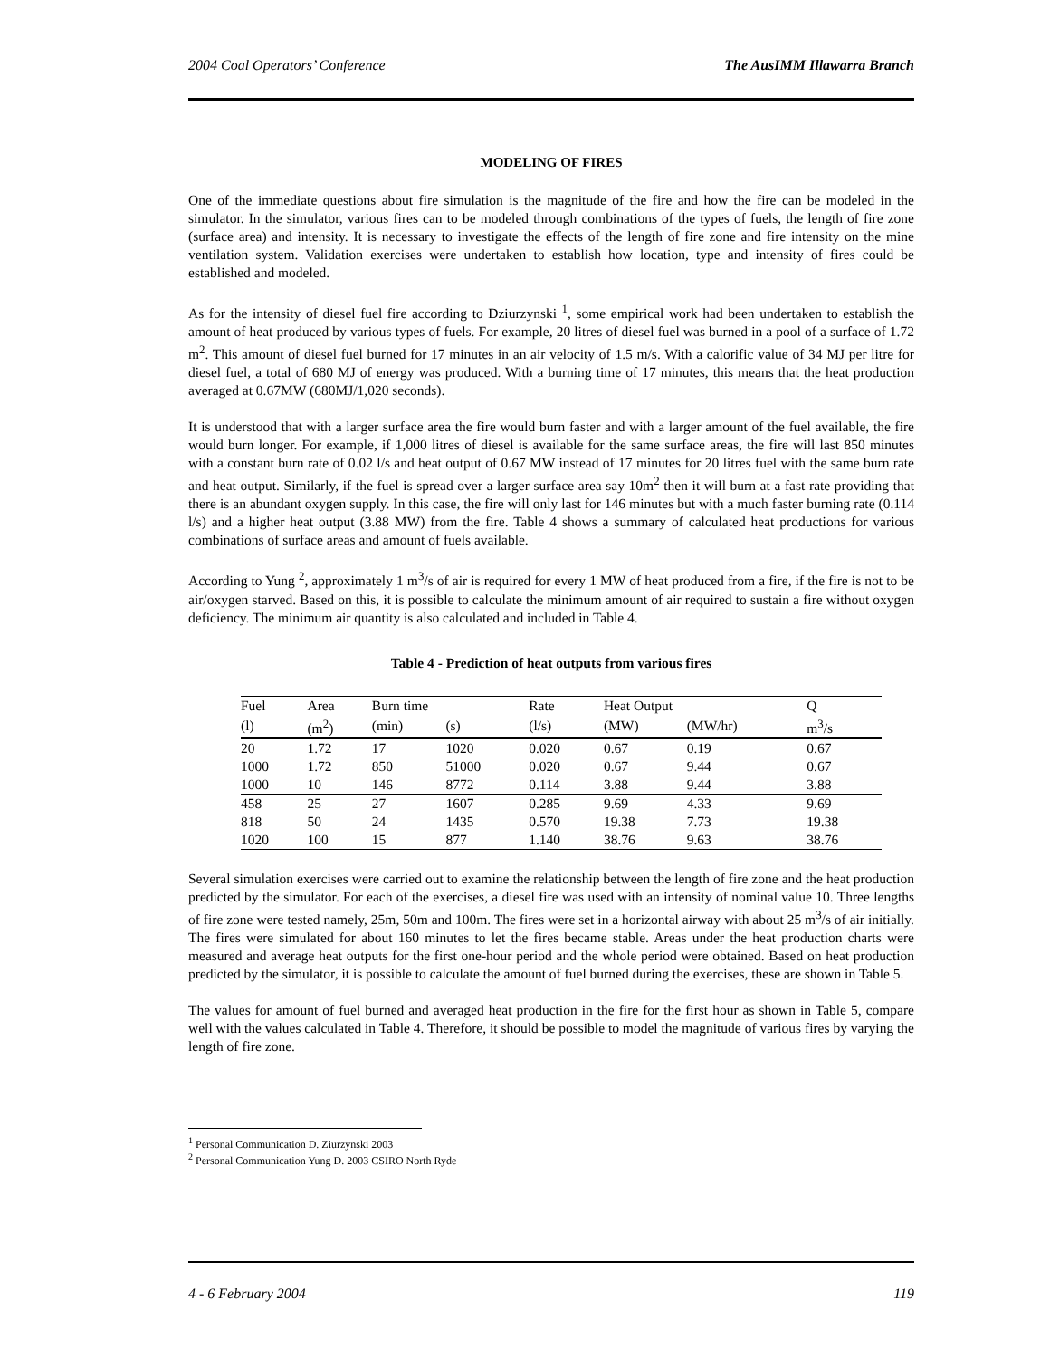2004 Coal Operators’ Conference The AusIMM Illawarra Branch
MODELING OF FIRES
One of the immediate questions about fire simulation is the magnitude of the fire and how the fire can be modeled in the simulator. In the simulator, various fires can to be modeled through combinations of the types of fuels, the length of fire zone (surface area) and intensity. It is necessary to investigate the effects of the length of fire zone and fire intensity on the mine ventilation system. Validation exercises were undertaken to establish how location, type and intensity of fires could be established and modeled.
As for the intensity of diesel fuel fire according to Dziurzynski <sup>1</sup>, some empirical work had been undertaken to establish the amount of heat produced by various types of fuels. For example, 20 litres of diesel fuel was burned in a pool of a surface of 1.72 m<sup>2</sup>. This amount of diesel fuel burned for 17 minutes in an air velocity of 1.5 m/s. With a calorific value of 34 MJ per litre for diesel fuel, a total of 680 MJ of energy was produced. With a burning time of 17 minutes, this means that the heat production averaged at 0.67MW (680MJ/1,020 seconds).
It is understood that with a larger surface area the fire would burn faster and with a larger amount of the fuel available, the fire would burn longer. For example, if 1,000 litres of diesel is available for the same surface areas, the fire will last 850 minutes with a constant burn rate of 0.02 l/s and heat output of 0.67 MW instead of 17 minutes for 20 litres fuel with the same burn rate and heat output. Similarly, if the fuel is spread over a larger surface area say 10m<sup>2</sup> then it will burn at a fast rate providing that there is an abundant oxygen supply. In this case, the fire will only last for 146 minutes but with a much faster burning rate (0.114 l/s) and a higher heat output (3.88 MW) from the fire. Table 4 shows a summary of calculated heat productions for various combinations of surface areas and amount of fuels available.
According to Yung <sup>2</sup>, approximately 1 m<sup>3</sup>/s of air is required for every 1 MW of heat produced from a fire, if the fire is not to be air/oxygen starved. Based on this, it is possible to calculate the minimum amount of air required to sustain a fire without oxygen deficiency. The minimum air quantity is also calculated and included in Table 4.
Table 4 - Prediction of heat outputs from various fires
| Fuel | Area | Burn time | | Rate | Heat Output | | Q |
| --- | --- | --- | --- | --- | --- | --- | --- |
| (l) | (m<sup>2</sup>) | (min) | (s) | (l/s) | (MW) | (MW/hr) | m<sup>3</sup>/s |
| 20 | 1.72 | 17 | 1020 | 0.020 | 0.67 | 0.19 | 0.67 |
| 1000 | 1.72 | 850 | 51000 | 0.020 | 0.67 | 9.44 | 0.67 |
| 1000 | 10 | 146 | 8772 | 0.114 | 3.88 | 9.44 | 3.88 |
| 458 | 25 | 27 | 1607 | 0.285 | 9.69 | 4.33 | 9.69 |
| 818 | 50 | 24 | 1435 | 0.570 | 19.38 | 7.73 | 19.38 |
| 1020 | 100 | 15 | 877 | 1.140 | 38.76 | 9.63 | 38.76 |
Several simulation exercises were carried out to examine the relationship between the length of fire zone and the heat production predicted by the simulator. For each of the exercises, a diesel fire was used with an intensity of nominal value 10. Three lengths of fire zone were tested namely, 25m, 50m and 100m. The fires were set in a horizontal airway with about 25 m<sup>3</sup>/s of air initially. The fires were simulated for about 160 minutes to let the fires became stable. Areas under the heat production charts were measured and average heat outputs for the first one-hour period and the whole period were obtained. Based on heat production predicted by the simulator, it is possible to calculate the amount of fuel burned during the exercises, these are shown in Table 5.
The values for amount of fuel burned and averaged heat production in the fire for the first hour as shown in Table 5, compare well with the values calculated in Table 4. Therefore, it should be possible to model the magnitude of various fires by varying the length of fire zone.
<sup>1</sup> Personal Communication D. Ziurzynski 2003
<sup>2</sup> Personal Communication Yung D. 2003 CSIRO North Ryde
4 - 6 February 2004 119